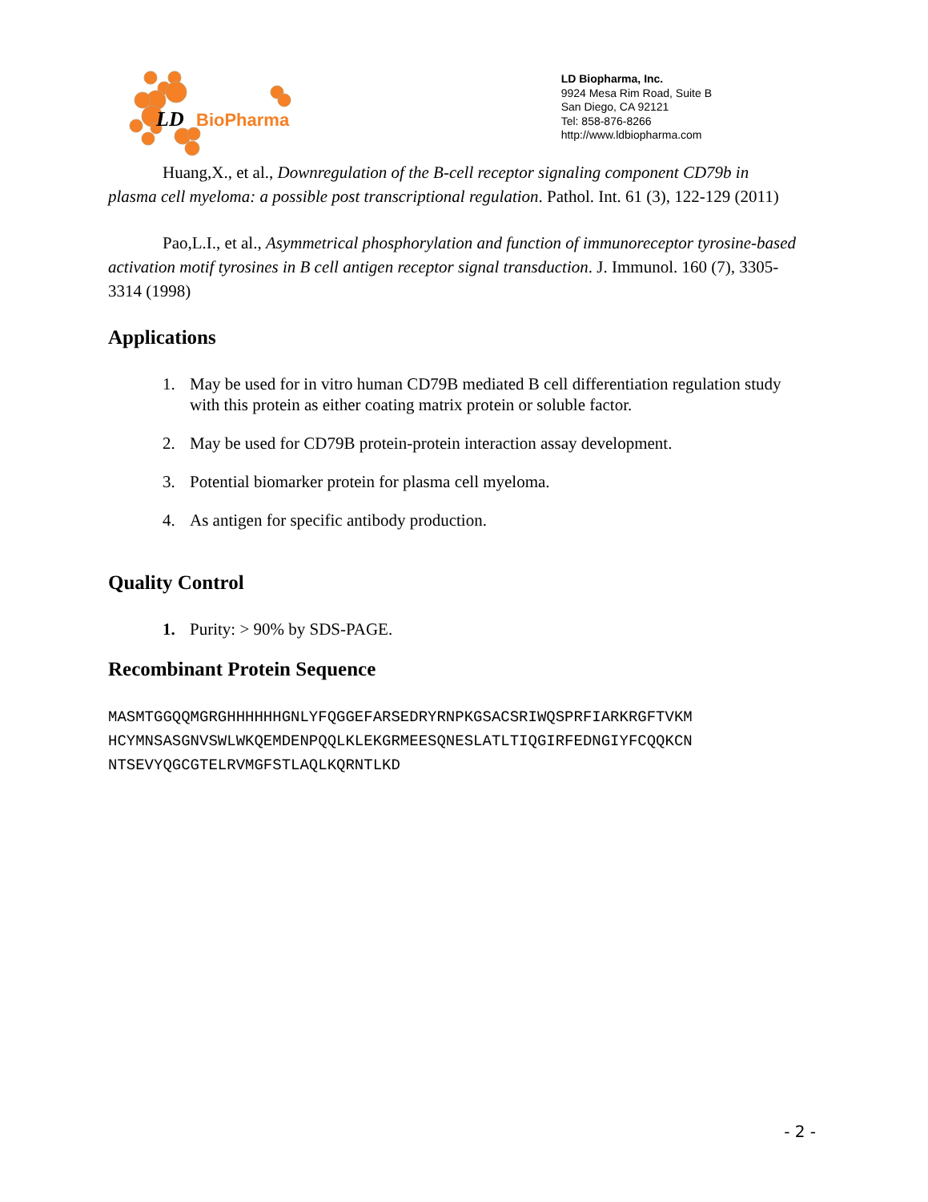LD
BioPharma
LD Biopharma, Inc.
9924 Mesa Rim Road, Suite B
San Diego, CA 92121
Tel: 858-876-8266
http://www.ldbiopharma.com
Huang,X., et al., Downregulation of the B-cell receptor signaling component CD79b in plasma cell myeloma: a possible post transcriptional regulation. Pathol. Int. 61 (3), 122-129 (2011)
Pao,L.I., et al., Asymmetrical phosphorylation and function of immunoreceptor tyrosine-based activation motif tyrosines in B cell antigen receptor signal transduction. J. Immunol. 160 (7), 3305-3314 (1998)
Applications
1. May be used for in vitro human CD79B mediated B cell differentiation regulation study with this protein as either coating matrix protein or soluble factor.
2. May be used for CD79B protein-protein interaction assay development.
3. Potential biomarker protein for plasma cell myeloma.
4. As antigen for specific antibody production.
Quality Control
1. Purity: > 90% by SDS-PAGE.
Recombinant Protein Sequence
MASMTGGQQMGRGHHHHHHGNLYFQGGEFARSEDRYRNPKGSACSRIWQSPRFIARKRGFTVKM
HCYMNSASGNVSWLWKQEMDENPQQLKLEKGRMEESQNESLATLTIQGIRFEDNGIYFCQQKCN
NTSEVYQGCGTELRVMGFSTLAQLKQRNTLKD
- 2 -